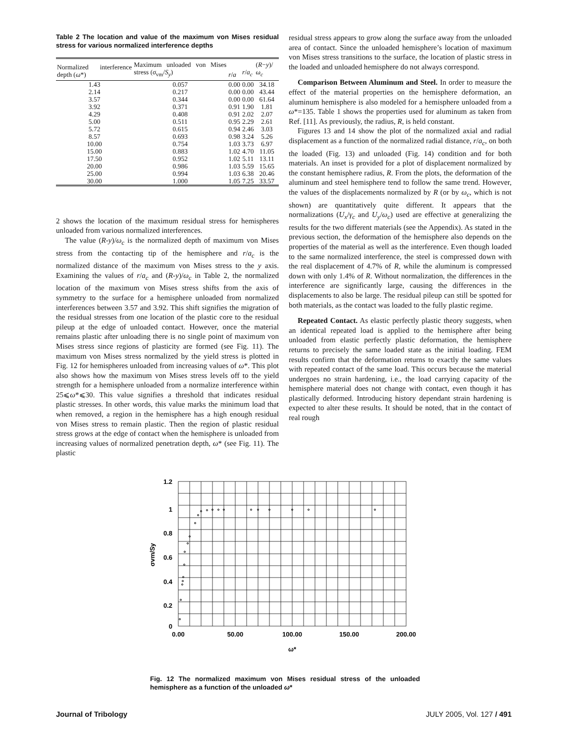Table 2 The location and value of the maximum von Mises residual stress for various normalized interference depths
| Normalized interference depth ( ω *) | Maximum unloaded von Mises stress ( σ<sub>vm</sub>/ S<sub>y</sub> ) | r / a | r / a<sub>c</sub> | ( R − y )/ ω<sub>c</sub> |
| --- | --- | --- | --- | --- |
| 1.43 | 0.057 | 0.00 | 0.00 | 34.18 |
| 2.14 | 0.217 | 0.00 | 0.00 | 43.44 |
| 3.57 | 0.344 | 0.00 | 0.00 | 61.64 |
| 3.92 | 0.371 | 0.91 | 1.90 | 1.81 |
| 4.29 | 0.408 | 0.91 | 2.02 | 2.07 |
| 5.00 | 0.511 | 0.95 | 2.29 | 2.61 |
| 5.72 | 0.615 | 0.94 | 2.46 | 3.03 |
| 8.57 | 0.693 | 0.98 | 3.24 | 5.26 |
| 10.00 | 0.754 | 1.03 | 3.73 | 6.97 |
| 15.00 | 0.883 | 1.02 | 4.70 | 11.05 |
| 17.50 | 0.952 | 1.02 | 5.11 | 13.11 |
| 20.00 | 0.986 | 1.03 | 5.59 | 15.65 |
| 25.00 | 0.994 | 1.03 | 6.38 | 20.46 |
| 30.00 | 1.000 | 1.05 | 7.25 | 33.57 |
2 shows the location of the maximum residual stress for hemispheres unloaded from various normalized interferences.
The value (R-y)/ω<sub>c</sub> is the normalized depth of maximum von Mises stress from the contacting tip of the hemisphere and r/a<sub>c</sub> is the normalized distance of the maximum von Mises stress to the y axis. Examining the values of r/a<sub>c</sub> and (R-y)/ω<sub>c</sub> in Table 2, the normalized location of the maximum von Mises stress shifts from the axis of symmetry to the surface for a hemisphere unloaded from normalized interferences between 3.57 and 3.92. This shift signifies the migration of the residual stresses from one location of the plastic core to the residual pileup at the edge of unloaded contact. However, once the material remains plastic after unloading there is no single point of maximum von Mises stress since regions of plasticity are formed (see Fig. 11). The maximum von Mises stress normalized by the yield stress is plotted in Fig. 12 for hemispheres unloaded from increasing values of ω*. This plot also shows how the maximum von Mises stress levels off to the yield strength for a hemisphere unloaded from a normalize interference within 25⩽ω*⩽30. This value signifies a threshold that indicates residual plastic stresses. In other words, this value marks the minimum load that when removed, a region in the hemisphere has a high enough residual von Mises stress to remain plastic. Then the region of plastic residual stress grows at the edge of contact when the hemisphere is unloaded from increasing values of normalized penetration depth, ω* (see Fig. 11). The plastic
residual stress appears to grow along the surface away from the unloaded area of contact. Since the unloaded hemisphere’s location of maximum von Mises stress transitions to the surface, the location of plastic stress in the loaded and unloaded hemisphere do not always correspond.
Comparison Between Aluminum and Steel. In order to measure the effect of the material properties on the hemisphere deformation, an aluminum hemisphere is also modeled for a hemisphere unloaded from a ω*=135. Table 1 shows the properties used for aluminum as taken from Ref. [11]. As previously, the radius, R, is held constant.
Figures 13 and 14 show the plot of the normalized axial and radial displacement as a function of the normalized radial distance, r/a<sub>c</sub>, on both the loaded (Fig. 13) and unloaded (Fig. 14) condition and for both materials. An inset is provided for a plot of displacement normalized by the constant hemisphere radius, R. From the plots, the deformation of the aluminum and steel hemisphere tend to follow the same trend. However, the values of the displacements normalized by R (or by ω<sub>c</sub>, which is not shown) are quantitatively quite different. It appears that the normalizations (U<sub>x</sub>/γ<sub>c</sub> and U<sub>y</sub>/ω<sub>c</sub>) used are effective at generalizing the results for the two different materials (see the Appendix). As stated in the previous section, the deformation of the hemisphere also depends on the properties of the material as well as the interference. Even though loaded to the same normalized interference, the steel is compressed down with the real displacement of 4.7% of R, while the aluminum is compressed down with only 1.4% of R. Without normalization, the differences in the interference are significantly large, causing the differences in the displacements to also be large. The residual pileup can still be spotted for both materials, as the contact was loaded to the fully plastic regime.
Repeated Contact. As elastic perfectly plastic theory suggests, when an identical repeated load is applied to the hemisphere after being unloaded from elastic perfectly plastic deformation, the hemisphere returns to precisely the same loaded state as the initial loading. FEM results confirm that the deformation returns to exactly the same values with repeated contact of the same load. This occurs because the material undergoes no strain hardening, i.e., the load carrying capacity of the hemisphere material does not change with contact, even though it has plastically deformed. Introducing history dependant strain hardening is expected to alter these results. It should be noted, that in the contact of real rough
1.2
1
0.8
0.6
0.4
0.2
0
0.00
50.00
100.00
150.00
200.00
ω*
σvm/Sy
Fig. 12 The normalized maximum von Mises residual stress of the unloaded hemisphere as a function of the unloaded ω*
Journal of Tribology JULY 2005, Vol. 127 / 491